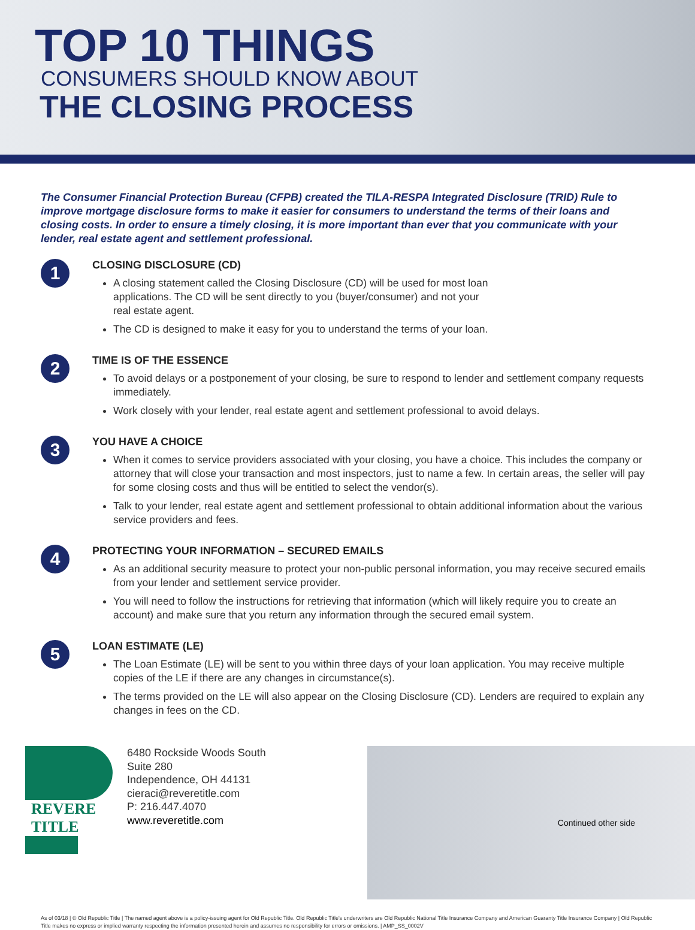TOP 10 THINGS
CONSUMERS SHOULD KNOW ABOUT
THE CLOSING PROCESS
The Consumer Financial Protection Bureau (CFPB) created the TILA-RESPA Integrated Disclosure (TRID) Rule to improve mortgage disclosure forms to make it easier for consumers to understand the terms of their loans and closing costs. In order to ensure a timely closing, it is more important than ever that you communicate with your lender, real estate agent and settlement professional.
1
CLOSING DISCLOSURE (CD)
A closing statement called the Closing Disclosure (CD) will be used for most loan
applications. The CD will be sent directly to you (buyer/consumer) and not your
real estate agent.
The CD is designed to make it easy for you to understand the terms of your loan.
2
TIME IS OF THE ESSENCE
To avoid delays or a postponement of your closing, be sure to respond to lender and settlement company requests immediately.
Work closely with your lender, real estate agent and settlement professional to avoid delays.
3
YOU HAVE A CHOICE
When it comes to service providers associated with your closing, you have a choice. This includes the company or attorney that will close your transaction and most inspectors, just to name a few. In certain areas, the seller will pay for some closing costs and thus will be entitled to select the vendor(s).
Talk to your lender, real estate agent and settlement professional to obtain additional information about the various service providers and fees.
4
PROTECTING YOUR INFORMATION – SECURED EMAILS
As an additional security measure to protect your non-public personal information, you may receive secured emails from your lender and settlement service provider.
You will need to follow the instructions for retrieving that information (which will likely require you to create an account) and make sure that you return any information through the secured email system.
5
LOAN ESTIMATE (LE)
The Loan Estimate (LE) will be sent to you within three days of your loan application. You may receive multiple copies of the LE if there are any changes in circumstance(s).
The terms provided on the LE will also appear on the Closing Disclosure (CD). Lenders are required to explain any changes in fees on the CD.
REVERE
TITLE
6480 Rockside Woods South
Suite 280
Independence, OH 44131
cieraci@reveretitle.com
P: 216.447.4070
www.reveretitle.com
Continued other side
As of 03/18 | © Old Republic Title | The named agent above is a policy-issuing agent for Old Republic Title. Old Republic Title's underwriters are Old Republic National Title Insurance Company and American Guaranty Title Insurance Company | Old Republic Title makes no express or implied warranty respecting the information presented herein and assumes no responsibility for errors or omissions. | AMP_SS_0002V